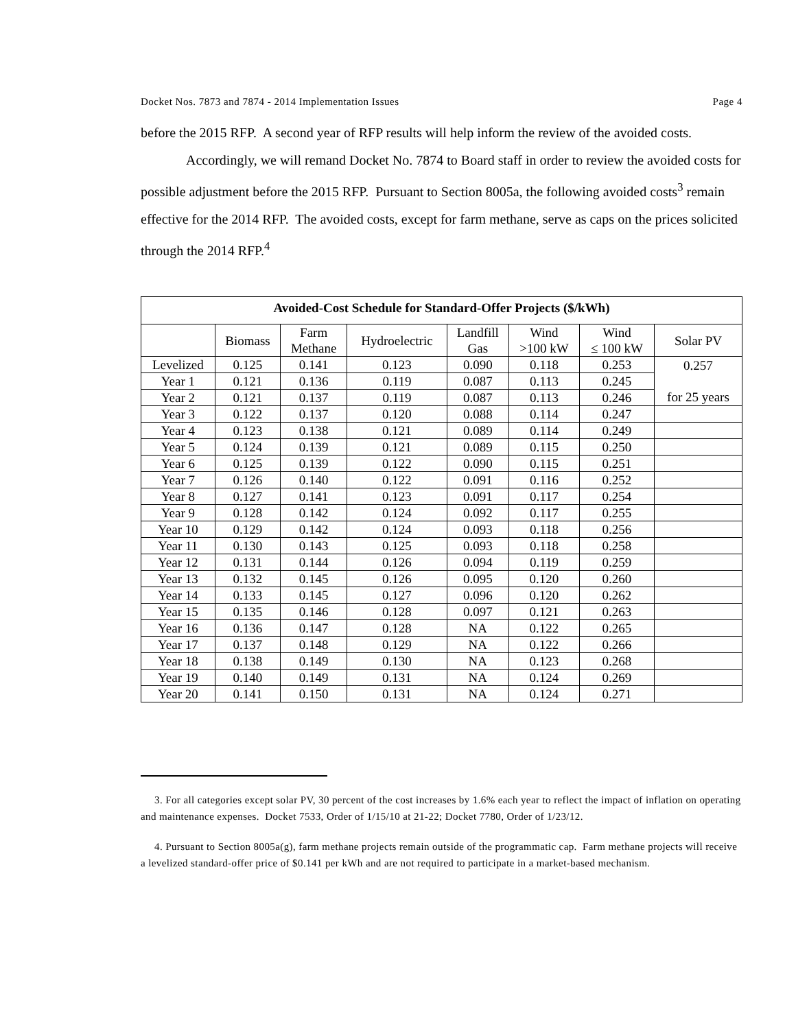Docket Nos. 7873 and 7874 - 2014 Implementation Issues Page 4
before the 2015 RFP. A second year of RFP results will help inform the review of the avoided costs.
Accordingly, we will remand Docket No. 7874 to Board staff in order to review the avoided costs for possible adjustment before the 2015 RFP. Pursuant to Section 8005a, the following avoided costs<sup>3</sup> remain effective for the 2014 RFP. The avoided costs, except for farm methane, serve as caps on the prices solicited through the 2014 RFP.<sup>4</sup>
| Avoided-Cost Schedule for Standard-Offer Projects ($/kWh) | | | | | | | |
| --- | --- | --- | --- | --- | --- | --- | --- |
| | Biomass | Farm Methane | Hydroelectric | Landfill Gas | Wind >100 kW | Wind ≤ 100 kW | Solar PV |
| Levelized | 0.125 | 0.141 | 0.123 | 0.090 | 0.118 | 0.253 | 0.257 for 25 years |
| Year 1 | 0.121 | 0.136 | 0.119 | 0.087 | 0.113 | 0.245 | |
| Year 2 | 0.121 | 0.137 | 0.119 | 0.087 | 0.113 | 0.246 | |
| Year 3 | 0.122 | 0.137 | 0.120 | 0.088 | 0.114 | 0.247 | |
| Year 4 | 0.123 | 0.138 | 0.121 | 0.089 | 0.114 | 0.249 | |
| Year 5 | 0.124 | 0.139 | 0.121 | 0.089 | 0.115 | 0.250 | |
| Year 6 | 0.125 | 0.139 | 0.122 | 0.090 | 0.115 | 0.251 | |
| Year 7 | 0.126 | 0.140 | 0.122 | 0.091 | 0.116 | 0.252 | |
| Year 8 | 0.127 | 0.141 | 0.123 | 0.091 | 0.117 | 0.254 | |
| Year 9 | 0.128 | 0.142 | 0.124 | 0.092 | 0.117 | 0.255 | |
| Year 10 | 0.129 | 0.142 | 0.124 | 0.093 | 0.118 | 0.256 | |
| Year 11 | 0.130 | 0.143 | 0.125 | 0.093 | 0.118 | 0.258 | |
| Year 12 | 0.131 | 0.144 | 0.126 | 0.094 | 0.119 | 0.259 | |
| Year 13 | 0.132 | 0.145 | 0.126 | 0.095 | 0.120 | 0.260 | |
| Year 14 | 0.133 | 0.145 | 0.127 | 0.096 | 0.120 | 0.262 | |
| Year 15 | 0.135 | 0.146 | 0.128 | 0.097 | 0.121 | 0.263 | |
| Year 16 | 0.136 | 0.147 | 0.128 | NA | 0.122 | 0.265 | |
| Year 17 | 0.137 | 0.148 | 0.129 | NA | 0.122 | 0.266 | |
| Year 18 | 0.138 | 0.149 | 0.130 | NA | 0.123 | 0.268 | |
| Year 19 | 0.140 | 0.149 | 0.131 | NA | 0.124 | 0.269 | |
| Year 20 | 0.141 | 0.150 | 0.131 | NA | 0.124 | 0.271 | |
3. For all categories except solar PV, 30 percent of the cost increases by 1.6% each year to reflect the impact of inflation on operating and maintenance expenses. Docket 7533, Order of 1/15/10 at 21-22; Docket 7780, Order of 1/23/12.
4. Pursuant to Section 8005a(g), farm methane projects remain outside of the programmatic cap. Farm methane projects will receive a levelized standard-offer price of $0.141 per kWh and are not required to participate in a market-based mechanism.